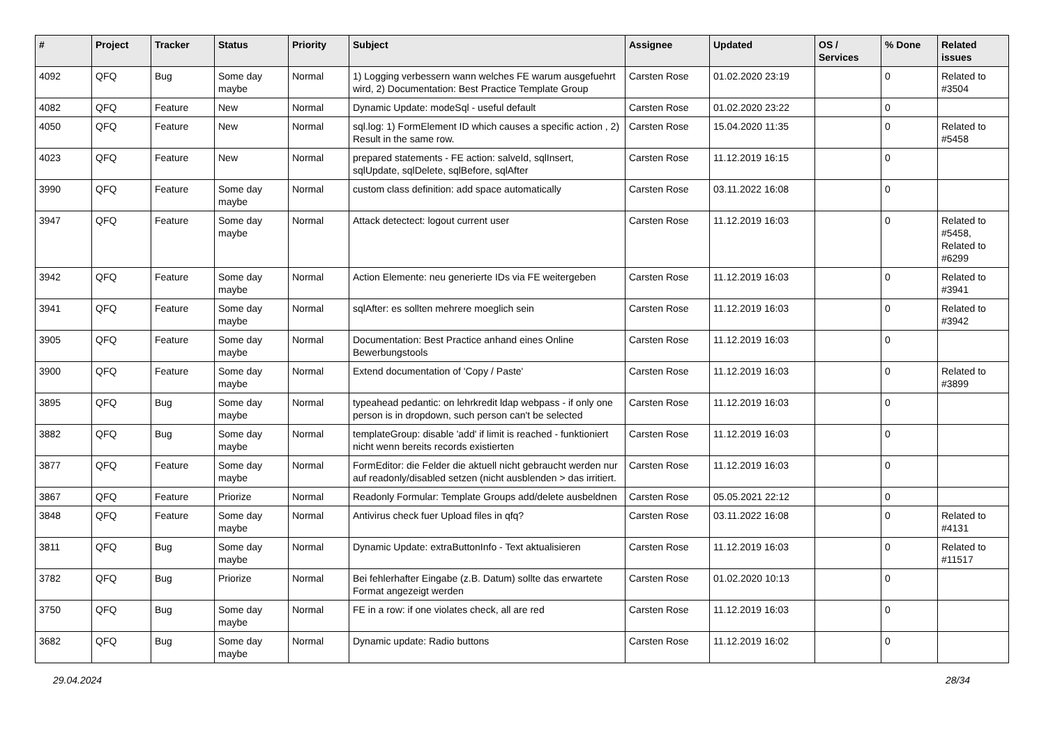| # | Project | Tracker | Status | Priority | Subject | Assignee | Updated | OS / Services | % Done | Related issues |
| --- | --- | --- | --- | --- | --- | --- | --- | --- | --- | --- |
| 4092 | QFQ | Bug | Some day maybe | Normal | 1) Logging verbessern wann welches FE warum ausgefuehrt wird, 2) Documentation: Best Practice Template Group | Carsten Rose | 01.02.2020 23:19 | | 0 | Related to #3504 |
| 4082 | QFQ | Feature | New | Normal | Dynamic Update: modeSql - useful default | Carsten Rose | 01.02.2020 23:22 | | 0 | |
| 4050 | QFQ | Feature | New | Normal | sql.log: 1) FormElement ID which causes a specific action , 2) Result in the same row. | Carsten Rose | 15.04.2020 11:35 | | 0 | Related to #5458 |
| 4023 | QFQ | Feature | New | Normal | prepared statements - FE action: salveId, sqlInsert, sqlUpdate, sqlDelete, sqlBefore, sqlAfter | Carsten Rose | 11.12.2019 16:15 | | 0 | |
| 3990 | QFQ | Feature | Some day maybe | Normal | custom class definition: add space automatically | Carsten Rose | 03.11.2022 16:08 | | 0 | |
| 3947 | QFQ | Feature | Some day maybe | Normal | Attack detectect: logout current user | Carsten Rose | 11.12.2019 16:03 | | 0 | Related to #5458, Related to #6299 |
| 3942 | QFQ | Feature | Some day maybe | Normal | Action Elemente: neu generierte IDs via FE weitergeben | Carsten Rose | 11.12.2019 16:03 | | 0 | Related to #3941 |
| 3941 | QFQ | Feature | Some day maybe | Normal | sqlAfter: es sollten mehrere moeglich sein | Carsten Rose | 11.12.2019 16:03 | | 0 | Related to #3942 |
| 3905 | QFQ | Feature | Some day maybe | Normal | Documentation: Best Practice anhand eines Online Bewerbungstools | Carsten Rose | 11.12.2019 16:03 | | 0 | |
| 3900 | QFQ | Feature | Some day maybe | Normal | Extend documentation of 'Copy / Paste' | Carsten Rose | 11.12.2019 16:03 | | 0 | Related to #3899 |
| 3895 | QFQ | Bug | Some day maybe | Normal | typeahead pedantic: on lehrkredit ldap webpass - if only one person is in dropdown, such person can't be selected | Carsten Rose | 11.12.2019 16:03 | | 0 | |
| 3882 | QFQ | Bug | Some day maybe | Normal | templateGroup: disable 'add' if limit is reached - funktioniert nicht wenn bereits records existierten | Carsten Rose | 11.12.2019 16:03 | | 0 | |
| 3877 | QFQ | Feature | Some day maybe | Normal | FormEditor: die Felder die aktuell nicht gebraucht werden nur auf readonly/disabled setzen (nicht ausblenden > das irritiert. | Carsten Rose | 11.12.2019 16:03 | | 0 | |
| 3867 | QFQ | Feature | Priorize | Normal | Readonly Formular: Template Groups add/delete ausbeldnen | Carsten Rose | 05.05.2021 22:12 | | 0 | |
| 3848 | QFQ | Feature | Some day maybe | Normal | Antivirus check fuer Upload files in qfq? | Carsten Rose | 03.11.2022 16:08 | | 0 | Related to #4131 |
| 3811 | QFQ | Bug | Some day maybe | Normal | Dynamic Update: extraButtonInfo - Text aktualisieren | Carsten Rose | 11.12.2019 16:03 | | 0 | Related to #11517 |
| 3782 | QFQ | Bug | Priorize | Normal | Bei fehlerhafter Eingabe (z.B. Datum) sollte das erwartete Format angezeigt werden | Carsten Rose | 01.02.2020 10:13 | | 0 | |
| 3750 | QFQ | Bug | Some day maybe | Normal | FE in a row: if one violates check, all are red | Carsten Rose | 11.12.2019 16:03 | | 0 | |
| 3682 | QFQ | Bug | Some day maybe | Normal | Dynamic update: Radio buttons | Carsten Rose | 11.12.2019 16:02 | | 0 | |
29.04.2024 28/34